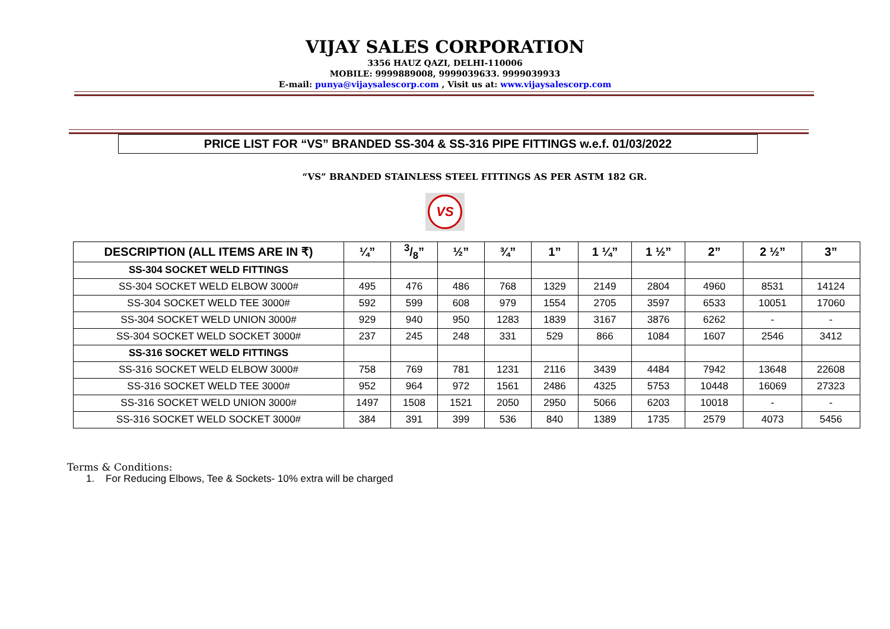VIJAY SALES CORPORATION
3356 HAUZ QAZI, DELHI-110006
MOBILE: 9999889008, 9999039633. 9999039933
E-mail: punya@vijaysalescorp.com , Visit us at: www.vijaysalescorp.com
PRICE LIST FOR “VS” BRANDED SS-304 & SS-316 PIPE FITTINGS w.e.f. 01/03/2022
“VS” BRANDED STAINLESS STEEL FITTINGS AS PER ASTM 182 GR.
VS
| DESCRIPTION (ALL ITEMS ARE IN ₹) | ¼” | 3/8” | ½” | ¾” | 1” | 1 ¼” | 1 ½” | 2” | 2 ½” | 3” |
| --- | --- | --- | --- | --- | --- | --- | --- | --- | --- | --- |
| SS-304 SOCKET WELD FITTINGS | | | | | | | | | | |
| SS-304 SOCKET WELD ELBOW 3000# | 495 | 476 | 486 | 768 | 1329 | 2149 | 2804 | 4960 | 8531 | 14124 |
| SS-304 SOCKET WELD TEE 3000# | 592 | 599 | 608 | 979 | 1554 | 2705 | 3597 | 6533 | 10051 | 17060 |
| SS-304 SOCKET WELD UNION 3000# | 929 | 940 | 950 | 1283 | 1839 | 3167 | 3876 | 6262 | - | - |
| SS-304 SOCKET WELD SOCKET 3000# | 237 | 245 | 248 | 331 | 529 | 866 | 1084 | 1607 | 2546 | 3412 |
| SS-316 SOCKET WELD FITTINGS | | | | | | | | | | |
| SS-316 SOCKET WELD ELBOW 3000# | 758 | 769 | 781 | 1231 | 2116 | 3439 | 4484 | 7942 | 13648 | 22608 |
| SS-316 SOCKET WELD TEE 3000# | 952 | 964 | 972 | 1561 | 2486 | 4325 | 5753 | 10448 | 16069 | 27323 |
| SS-316 SOCKET WELD UNION 3000# | 1497 | 1508 | 1521 | 2050 | 2950 | 5066 | 6203 | 10018 | - | - |
| SS-316 SOCKET WELD SOCKET 3000# | 384 | 391 | 399 | 536 | 840 | 1389 | 1735 | 2579 | 4073 | 5456 |
Terms & Conditions:
1. For Reducing Elbows, Tee & Sockets- 10% extra will be charged